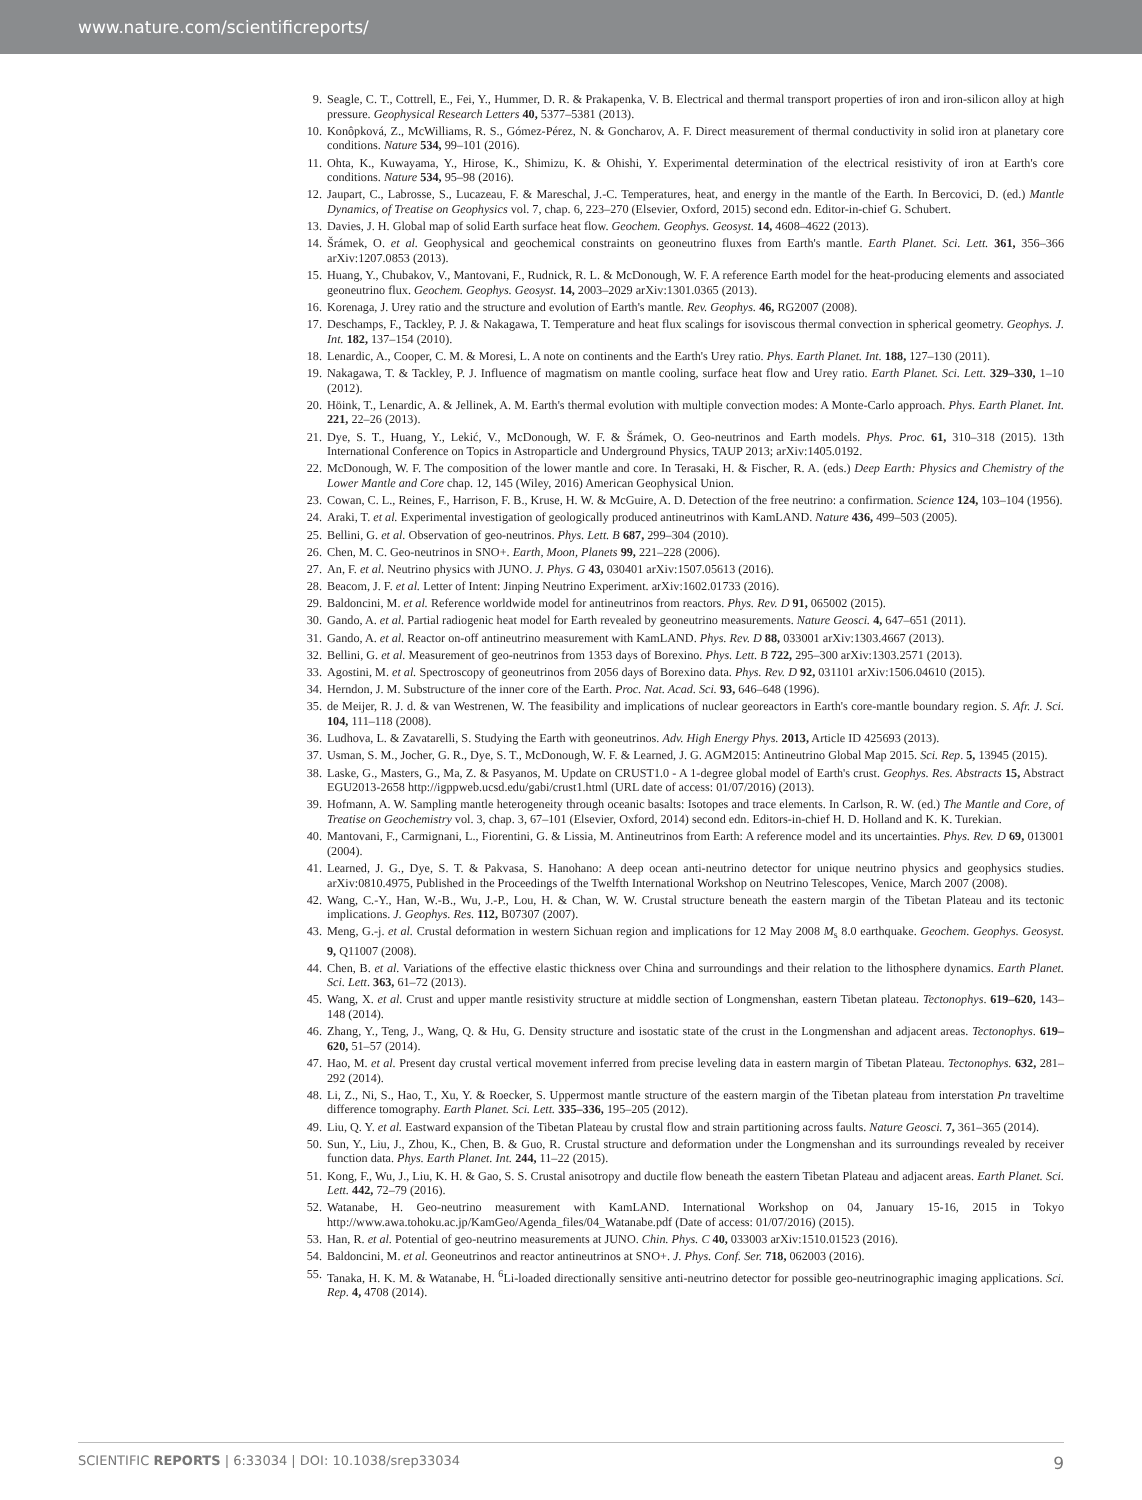www.nature.com/scientificreports/
9. Seagle, C. T., Cottrell, E., Fei, Y., Hummer, D. R. & Prakapenka, V. B. Electrical and thermal transport properties of iron and iron-silicon alloy at high pressure. Geophysical Research Letters 40, 5377–5381 (2013).
10. Konôpková, Z., McWilliams, R. S., Gómez-Pérez, N. & Goncharov, A. F. Direct measurement of thermal conductivity in solid iron at planetary core conditions. Nature 534, 99–101 (2016).
11. Ohta, K., Kuwayama, Y., Hirose, K., Shimizu, K. & Ohishi, Y. Experimental determination of the electrical resistivity of iron at Earth's core conditions. Nature 534, 95–98 (2016).
12. Jaupart, C., Labrosse, S., Lucazeau, F. & Mareschal, J.-C. Temperatures, heat, and energy in the mantle of the Earth. In Bercovici, D. (ed.) Mantle Dynamics, of Treatise on Geophysics vol. 7, chap. 6, 223–270 (Elsevier, Oxford, 2015) second edn. Editor-in-chief G. Schubert.
13. Davies, J. H. Global map of solid Earth surface heat flow. Geochem. Geophys. Geosyst. 14, 4608–4622 (2013).
14. Šrámek, O. et al. Geophysical and geochemical constraints on geoneutrino fluxes from Earth's mantle. Earth Planet. Sci. Lett. 361, 356–366 arXiv:1207.0853 (2013).
15. Huang, Y., Chubakov, V., Mantovani, F., Rudnick, R. L. & McDonough, W. F. A reference Earth model for the heat-producing elements and associated geoneutrino flux. Geochem. Geophys. Geosyst. 14, 2003–2029 arXiv:1301.0365 (2013).
16. Korenaga, J. Urey ratio and the structure and evolution of Earth's mantle. Rev. Geophys. 46, RG2007 (2008).
17. Deschamps, F., Tackley, P. J. & Nakagawa, T. Temperature and heat flux scalings for isoviscous thermal convection in spherical geometry. Geophys. J. Int. 182, 137–154 (2010).
18. Lenardic, A., Cooper, C. M. & Moresi, L. A note on continents and the Earth's Urey ratio. Phys. Earth Planet. Int. 188, 127–130 (2011).
19. Nakagawa, T. & Tackley, P. J. Influence of magmatism on mantle cooling, surface heat flow and Urey ratio. Earth Planet. Sci. Lett. 329–330, 1–10 (2012).
20. Höink, T., Lenardic, A. & Jellinek, A. M. Earth's thermal evolution with multiple convection modes: A Monte-Carlo approach. Phys. Earth Planet. Int. 221, 22–26 (2013).
21. Dye, S. T., Huang, Y., Lekić, V., McDonough, W. F. & Šrámek, O. Geo-neutrinos and Earth models. Phys. Proc. 61, 310–318 (2015). 13th International Conference on Topics in Astroparticle and Underground Physics, TAUP 2013; arXiv:1405.0192.
22. McDonough, W. F. The composition of the lower mantle and core. In Terasaki, H. & Fischer, R. A. (eds.) Deep Earth: Physics and Chemistry of the Lower Mantle and Core chap. 12, 145 (Wiley, 2016) American Geophysical Union.
23. Cowan, C. L., Reines, F., Harrison, F. B., Kruse, H. W. & McGuire, A. D. Detection of the free neutrino: a confirmation. Science 124, 103–104 (1956).
24. Araki, T. et al. Experimental investigation of geologically produced antineutrinos with KamLAND. Nature 436, 499–503 (2005).
25. Bellini, G. et al. Observation of geo-neutrinos. Phys. Lett. B 687, 299–304 (2010).
26. Chen, M. C. Geo-neutrinos in SNO+. Earth, Moon, Planets 99, 221–228 (2006).
27. An, F. et al. Neutrino physics with JUNO. J. Phys. G 43, 030401 arXiv:1507.05613 (2016).
28. Beacom, J. F. et al. Letter of Intent: Jinping Neutrino Experiment. arXiv:1602.01733 (2016).
29. Baldoncini, M. et al. Reference worldwide model for antineutrinos from reactors. Phys. Rev. D 91, 065002 (2015).
30. Gando, A. et al. Partial radiogenic heat model for Earth revealed by geoneutrino measurements. Nature Geosci. 4, 647–651 (2011).
31. Gando, A. et al. Reactor on-off antineutrino measurement with KamLAND. Phys. Rev. D 88, 033001 arXiv:1303.4667 (2013).
32. Bellini, G. et al. Measurement of geo-neutrinos from 1353 days of Borexino. Phys. Lett. B 722, 295–300 arXiv:1303.2571 (2013).
33. Agostini, M. et al. Spectroscopy of geoneutrinos from 2056 days of Borexino data. Phys. Rev. D 92, 031101 arXiv:1506.04610 (2015).
34. Herndon, J. M. Substructure of the inner core of the Earth. Proc. Nat. Acad. Sci. 93, 646–648 (1996).
35. de Meijer, R. J. d. & van Westrenen, W. The feasibility and implications of nuclear georeactors in Earth's core-mantle boundary region. S. Afr. J. Sci. 104, 111–118 (2008).
36. Ludhova, L. & Zavatarelli, S. Studying the Earth with geoneutrinos. Adv. High Energy Phys. 2013, Article ID 425693 (2013).
37. Usman, S. M., Jocher, G. R., Dye, S. T., McDonough, W. F. & Learned, J. G. AGM2015: Antineutrino Global Map 2015. Sci. Rep. 5, 13945 (2015).
38. Laske, G., Masters, G., Ma, Z. & Pasyanos, M. Update on CRUST1.0 - A 1-degree global model of Earth's crust. Geophys. Res. Abstracts 15, Abstract EGU2013-2658 http://igppweb.ucsd.edu/gabi/crust1.html (URL date of access: 01/07/2016) (2013).
39. Hofmann, A. W. Sampling mantle heterogeneity through oceanic basalts: Isotopes and trace elements. In Carlson, R. W. (ed.) The Mantle and Core, of Treatise on Geochemistry vol. 3, chap. 3, 67–101 (Elsevier, Oxford, 2014) second edn. Editors-in-chief H. D. Holland and K. K. Turekian.
40. Mantovani, F., Carmignani, L., Fiorentini, G. & Lissia, M. Antineutrinos from Earth: A reference model and its uncertainties. Phys. Rev. D 69, 013001 (2004).
41. Learned, J. G., Dye, S. T. & Pakvasa, S. Hanohano: A deep ocean anti-neutrino detector for unique neutrino physics and geophysics studies. arXiv:0810.4975, Published in the Proceedings of the Twelfth International Workshop on Neutrino Telescopes, Venice, March 2007 (2008).
42. Wang, C.-Y., Han, W.-B., Wu, J.-P., Lou, H. & Chan, W. W. Crustal structure beneath the eastern margin of the Tibetan Plateau and its tectonic implications. J. Geophys. Res. 112, B07307 (2007).
43. Meng, G.-j. et al. Crustal deformation in western Sichuan region and implications for 12 May 2008 M<sub>s</sub> 8.0 earthquake. Geochem. Geophys. Geosyst. 9, Q11007 (2008).
44. Chen, B. et al. Variations of the effective elastic thickness over China and surroundings and their relation to the lithosphere dynamics. Earth Planet. Sci. Lett. 363, 61–72 (2013).
45. Wang, X. et al. Crust and upper mantle resistivity structure at middle section of Longmenshan, eastern Tibetan plateau. Tectonophys. 619–620, 143–148 (2014).
46. Zhang, Y., Teng, J., Wang, Q. & Hu, G. Density structure and isostatic state of the crust in the Longmenshan and adjacent areas. Tectonophys. 619–620, 51–57 (2014).
47. Hao, M. et al. Present day crustal vertical movement inferred from precise leveling data in eastern margin of Tibetan Plateau. Tectonophys. 632, 281–292 (2014).
48. Li, Z., Ni, S., Hao, T., Xu, Y. & Roecker, S. Uppermost mantle structure of the eastern margin of the Tibetan plateau from interstation Pn traveltime difference tomography. Earth Planet. Sci. Lett. 335–336, 195–205 (2012).
49. Liu, Q. Y. et al. Eastward expansion of the Tibetan Plateau by crustal flow and strain partitioning across faults. Nature Geosci. 7, 361–365 (2014).
50. Sun, Y., Liu, J., Zhou, K., Chen, B. & Guo, R. Crustal structure and deformation under the Longmenshan and its surroundings revealed by receiver function data. Phys. Earth Planet. Int. 244, 11–22 (2015).
51. Kong, F., Wu, J., Liu, K. H. & Gao, S. S. Crustal anisotropy and ductile flow beneath the eastern Tibetan Plateau and adjacent areas. Earth Planet. Sci. Lett. 442, 72–79 (2016).
52. Watanabe, H. Geo-neutrino measurement with KamLAND. International Workshop on 04, January 15-16, 2015 in Tokyo http://www.awa.tohoku.ac.jp/KamGeo/Agenda_files/04_Watanabe.pdf (Date of access: 01/07/2016) (2015).
53. Han, R. et al. Potential of geo-neutrino measurements at JUNO. Chin. Phys. C 40, 033003 arXiv:1510.01523 (2016).
54. Baldoncini, M. et al. Geoneutrinos and reactor antineutrinos at SNO+. J. Phys. Conf. Ser. 718, 062003 (2016).
55. Tanaka, H. K. M. & Watanabe, H. <sup>6</sup>Li-loaded directionally sensitive anti-neutrino detector for possible geo-neutrinographic imaging applications. Sci. Rep. 4, 4708 (2014).
SCIENTIFIC REPORTS | 6:33034 | DOI: 10.1038/srep33034 9